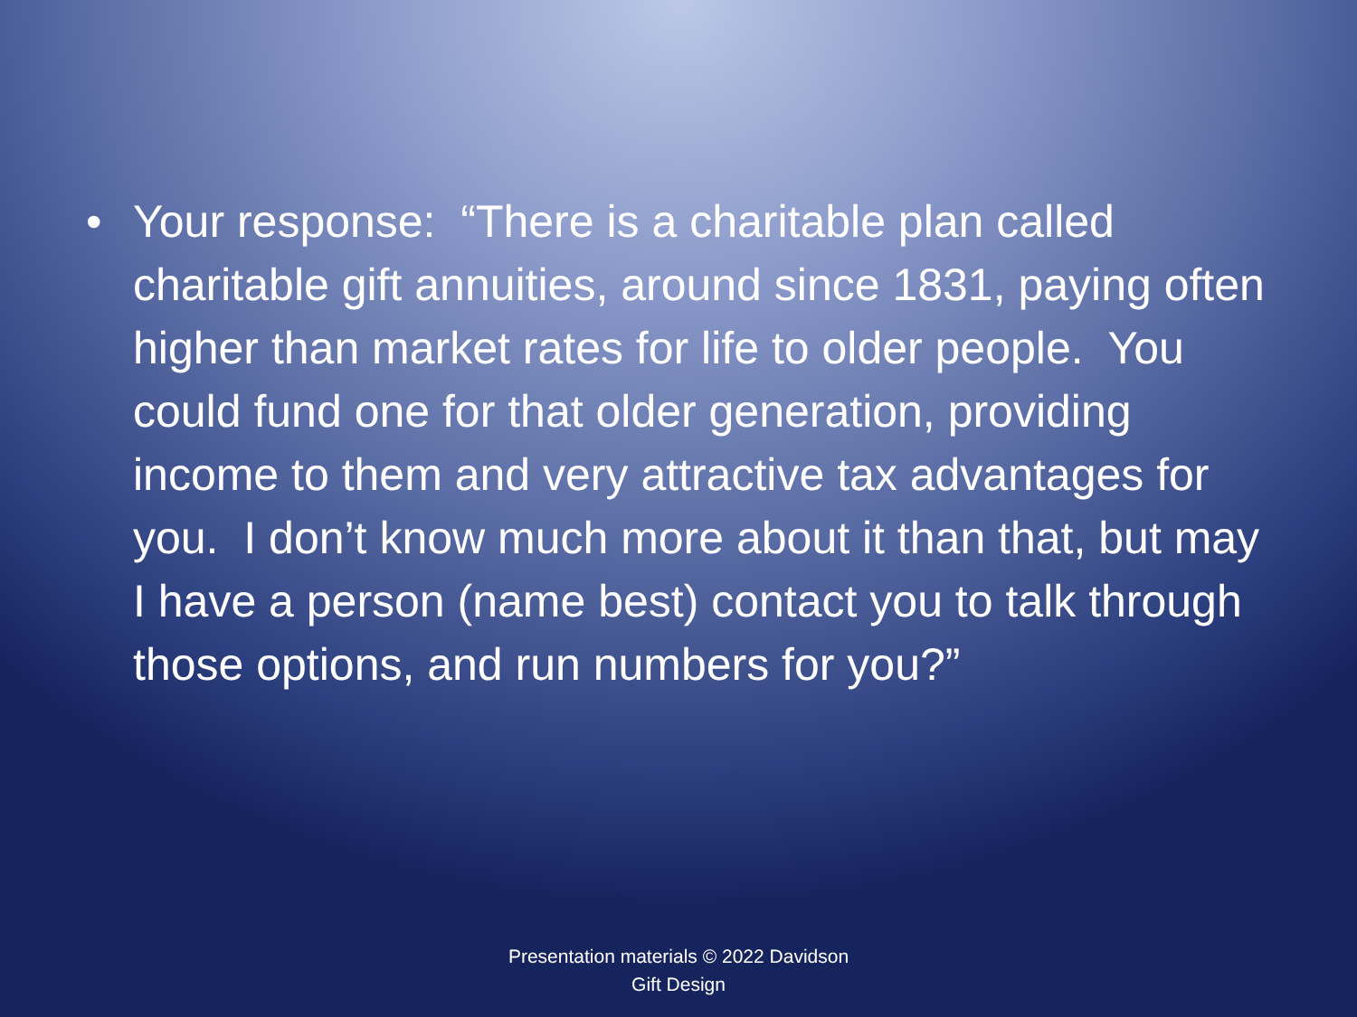• Your response: “There is a charitable plan called charitable gift annuities, around since 1831, paying often higher than market rates for life to older people. You could fund one for that older generation, providing income to them and very attractive tax advantages for you. I don’t know much more about it than that, but may I have a person (name best) contact you to talk through those options, and run numbers for you?”
Presentation materials © 2022 Davidson
Gift Design